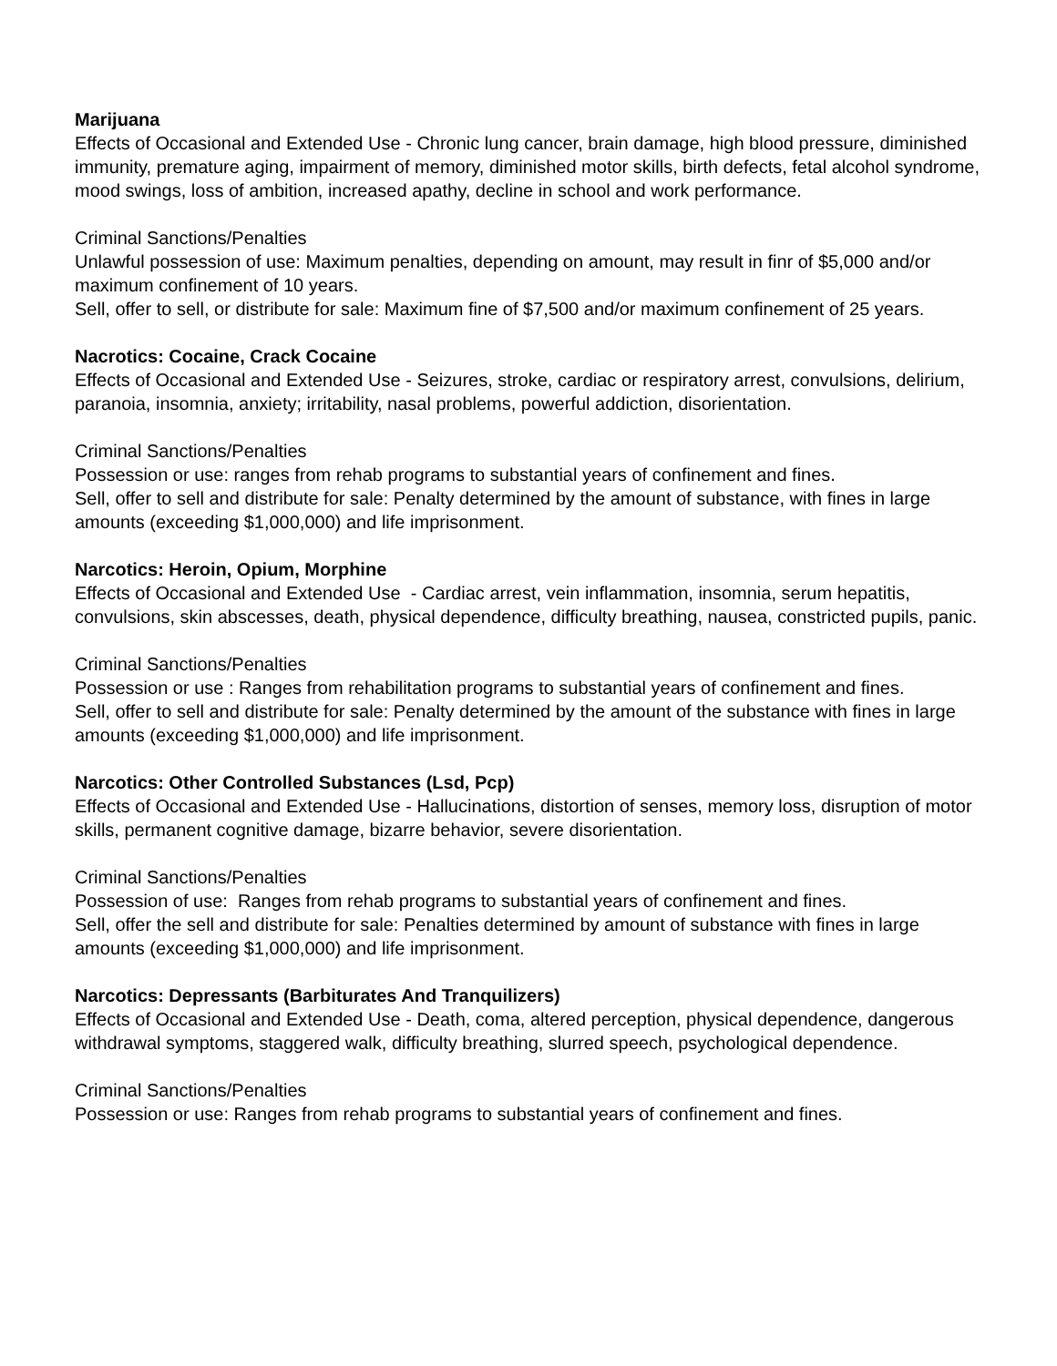Marijuana
Effects of Occasional and Extended Use - Chronic lung cancer, brain damage, high blood pressure, diminished immunity, premature aging, impairment of memory, diminished motor skills, birth defects, fetal alcohol syndrome, mood swings, loss of ambition, increased apathy, decline in school and work performance.
Criminal Sanctions/Penalties
Unlawful possession of use: Maximum penalties, depending on amount, may result in finr of $5,000 and/or maximum confinement of 10 years.
Sell, offer to sell, or distribute for sale: Maximum fine of $7,500 and/or maximum confinement of 25 years.
Nacrotics: Cocaine, Crack Cocaine
Effects of Occasional and Extended Use - Seizures, stroke, cardiac or respiratory arrest, convulsions, delirium, paranoia, insomnia, anxiety; irritability, nasal problems, powerful addiction, disorientation.
Criminal Sanctions/Penalties
Possession or use: ranges from rehab programs to substantial years of confinement and fines.
Sell, offer to sell and distribute for sale: Penalty determined by the amount of substance, with fines in large amounts (exceeding $1,000,000) and life imprisonment.
Narcotics: Heroin, Opium, Morphine
Effects of Occasional and Extended Use - Cardiac arrest, vein inflammation, insomnia, serum hepatitis, convulsions, skin abscesses, death, physical dependence, difficulty breathing, nausea, constricted pupils, panic.
Criminal Sanctions/Penalties
Possession or use : Ranges from rehabilitation programs to substantial years of confinement and fines.
Sell, offer to sell and distribute for sale: Penalty determined by the amount of the substance with fines in large amounts (exceeding $1,000,000) and life imprisonment.
Narcotics: Other Controlled Substances (Lsd, Pcp)
Effects of Occasional and Extended Use - Hallucinations, distortion of senses, memory loss, disruption of motor skills, permanent cognitive damage, bizarre behavior, severe disorientation.
Criminal Sanctions/Penalties
Possession of use: Ranges from rehab programs to substantial years of confinement and fines.
Sell, offer the sell and distribute for sale: Penalties determined by amount of substance with fines in large amounts (exceeding $1,000,000) and life imprisonment.
Narcotics: Depressants (Barbiturates And Tranquilizers)
Effects of Occasional and Extended Use - Death, coma, altered perception, physical dependence, dangerous withdrawal symptoms, staggered walk, difficulty breathing, slurred speech, psychological dependence.
Criminal Sanctions/Penalties
Possession or use: Ranges from rehab programs to substantial years of confinement and fines.